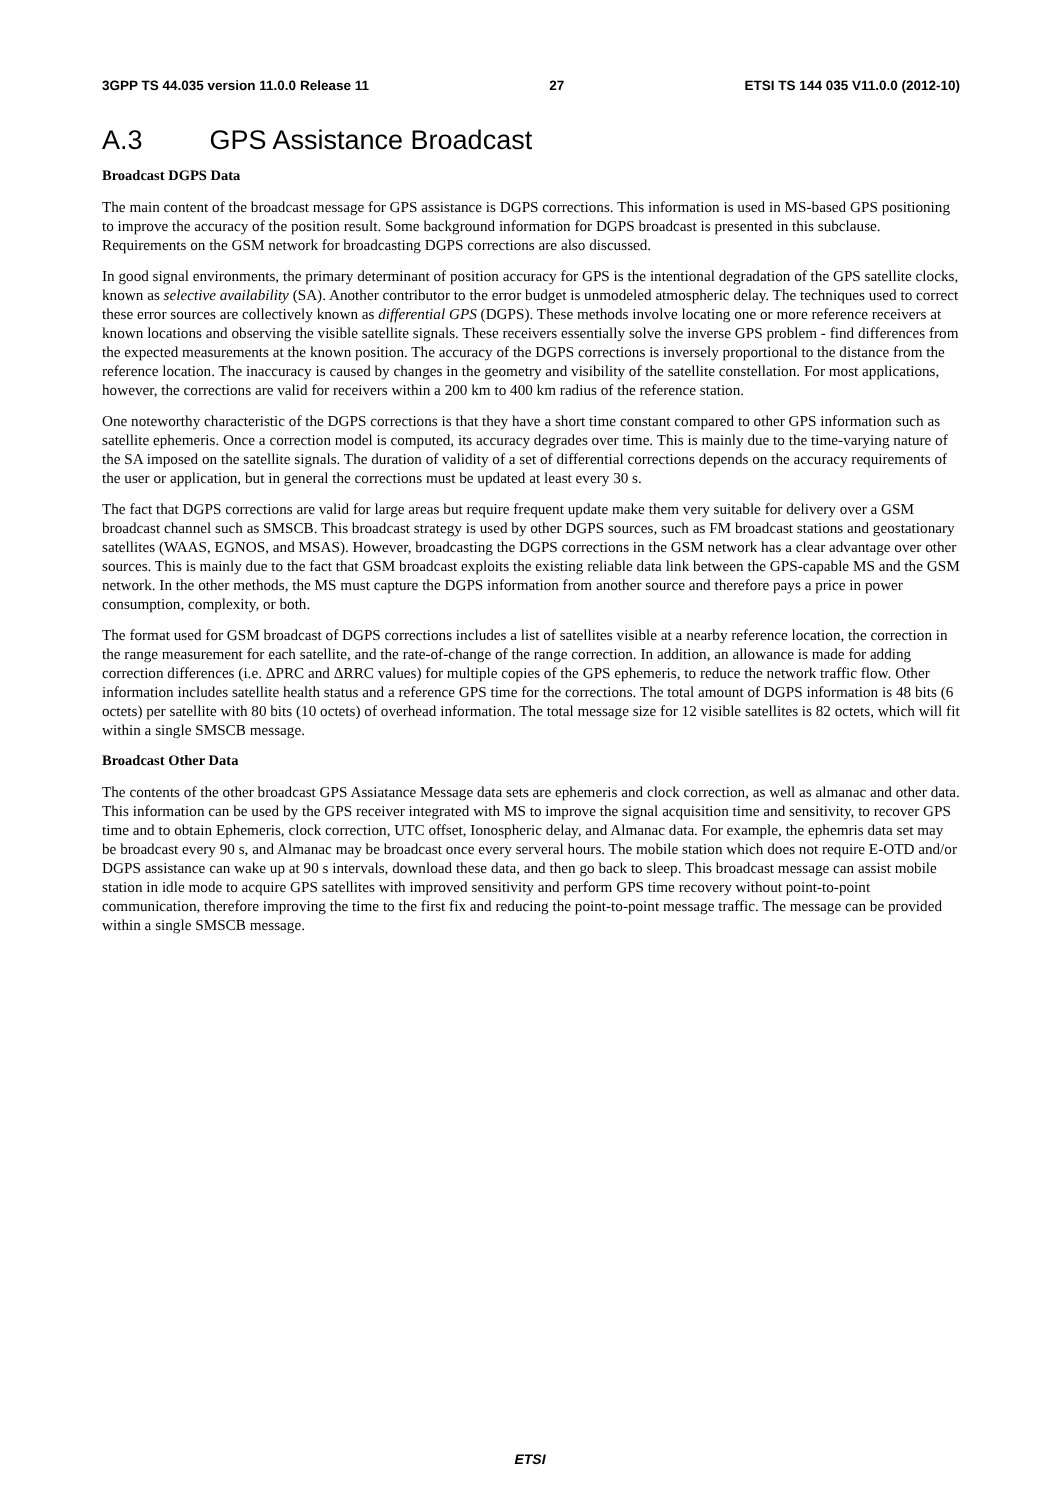3GPP TS 44.035 version 11.0.0 Release 11 27 ETSI TS 144 035 V11.0.0 (2012-10)
A.3 GPS Assistance Broadcast
Broadcast DGPS Data
The main content of the broadcast message for GPS assistance is DGPS corrections. This information is used in MS-based GPS positioning to improve the accuracy of the position result. Some background information for DGPS broadcast is presented in this subclause. Requirements on the GSM network for broadcasting DGPS corrections are also discussed.
In good signal environments, the primary determinant of position accuracy for GPS is the intentional degradation of the GPS satellite clocks, known as selective availability (SA). Another contributor to the error budget is unmodeled atmospheric delay. The techniques used to correct these error sources are collectively known as differential GPS (DGPS). These methods involve locating one or more reference receivers at known locations and observing the visible satellite signals. These receivers essentially solve the inverse GPS problem - find differences from the expected measurements at the known position. The accuracy of the DGPS corrections is inversely proportional to the distance from the reference location. The inaccuracy is caused by changes in the geometry and visibility of the satellite constellation. For most applications, however, the corrections are valid for receivers within a 200 km to 400 km radius of the reference station.
One noteworthy characteristic of the DGPS corrections is that they have a short time constant compared to other GPS information such as satellite ephemeris. Once a correction model is computed, its accuracy degrades over time. This is mainly due to the time-varying nature of the SA imposed on the satellite signals. The duration of validity of a set of differential corrections depends on the accuracy requirements of the user or application, but in general the corrections must be updated at least every 30 s.
The fact that DGPS corrections are valid for large areas but require frequent update make them very suitable for delivery over a GSM broadcast channel such as SMSCB. This broadcast strategy is used by other DGPS sources, such as FM broadcast stations and geostationary satellites (WAAS, EGNOS, and MSAS). However, broadcasting the DGPS corrections in the GSM network has a clear advantage over other sources. This is mainly due to the fact that GSM broadcast exploits the existing reliable data link between the GPS-capable MS and the GSM network. In the other methods, the MS must capture the DGPS information from another source and therefore pays a price in power consumption, complexity, or both.
The format used for GSM broadcast of DGPS corrections includes a list of satellites visible at a nearby reference location, the correction in the range measurement for each satellite, and the rate-of-change of the range correction. In addition, an allowance is made for adding correction differences (i.e. ΔPRC and ΔRRC values) for multiple copies of the GPS ephemeris, to reduce the network traffic flow. Other information includes satellite health status and a reference GPS time for the corrections. The total amount of DGPS information is 48 bits (6 octets) per satellite with 80 bits (10 octets) of overhead information. The total message size for 12 visible satellites is 82 octets, which will fit within a single SMSCB message.
Broadcast Other Data
The contents of the other broadcast GPS Assiatance Message data sets are ephemeris and clock correction, as well as almanac and other data. This information can be used by the GPS receiver integrated with MS to improve the signal acquisition time and sensitivity, to recover GPS time and to obtain Ephemeris, clock correction, UTC offset, Ionospheric delay, and Almanac data. For example, the ephemris data set may be broadcast every 90 s, and Almanac may be broadcast once every serveral hours. The mobile station which does not require E-OTD and/or DGPS assistance can wake up at 90 s intervals, download these data, and then go back to sleep. This broadcast message can assist mobile station in idle mode to acquire GPS satellites with improved sensitivity and perform GPS time recovery without point-to-point communication, therefore improving the time to the first fix and reducing the point-to-point message traffic. The message can be provided within a single SMSCB message.
ETSI